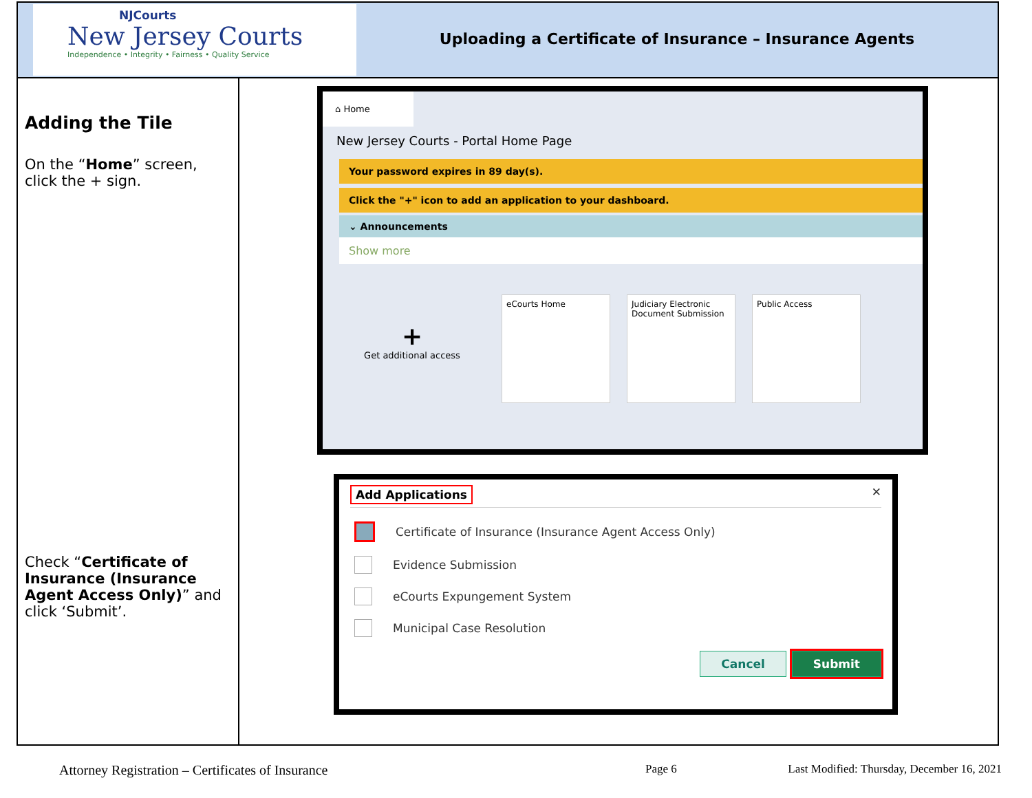NJCourts
New Jersey Courts
Independence • Integrity • Fairness • Quality Service
Uploading a Certificate of Insurance – Insurance Agents
| Adding the Tile On the “ Home ” screen, click the + sign. Check “ Certificate of Insurance (Insurance Agent Access Only) ” and click ‘Submit’. | ⌂ Home New Jersey Courts - Portal Home Page Your password expires in 89 day(s). Click the "+" icon to add an application to your dashboard. ⌄ Announcements Show more + Get additional access eCourts Home Judiciary Electronic Document Submission Public Access Add Applications ✕ Certificate of Insurance (Insurance Agent Access Only) Evidence Submission eCourts Expungement System Municipal Case Resolution Cancel Submit |
Attorney Registration – Certificates of Insurance Page 6 Last Modified: Thursday, December 16, 2021